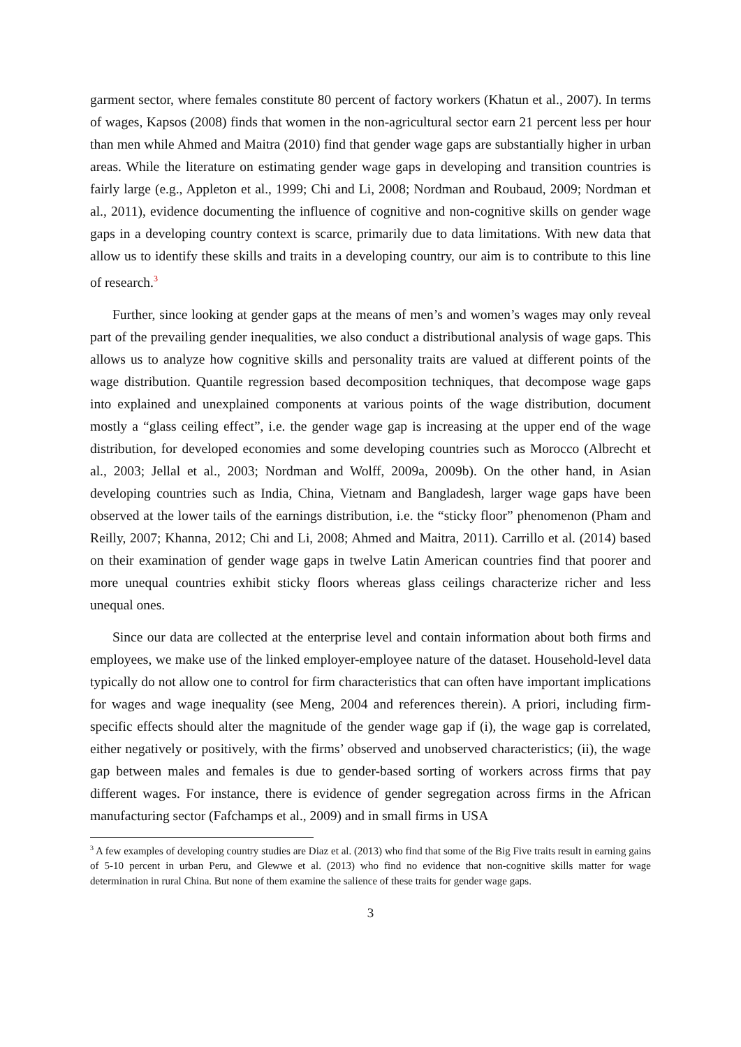garment sector, where females constitute 80 percent of factory workers (Khatun et al., 2007). In terms of wages, Kapsos (2008) finds that women in the non-agricultural sector earn 21 percent less per hour than men while Ahmed and Maitra (2010) find that gender wage gaps are substantially higher in urban areas. While the literature on estimating gender wage gaps in developing and transition countries is fairly large (e.g., Appleton et al., 1999; Chi and Li, 2008; Nordman and Roubaud, 2009; Nordman et al., 2011), evidence documenting the influence of cognitive and non-cognitive skills on gender wage gaps in a developing country context is scarce, primarily due to data limitations. With new data that allow us to identify these skills and traits in a developing country, our aim is to contribute to this line of research.<sup>3</sup>
Further, since looking at gender gaps at the means of men’s and women’s wages may only reveal part of the prevailing gender inequalities, we also conduct a distributional analysis of wage gaps. This allows us to analyze how cognitive skills and personality traits are valued at different points of the wage distribution. Quantile regression based decomposition techniques, that decompose wage gaps into explained and unexplained components at various points of the wage distribution, document mostly a “glass ceiling effect”, i.e. the gender wage gap is increasing at the upper end of the wage distribution, for developed economies and some developing countries such as Morocco (Albrecht et al., 2003; Jellal et al., 2003; Nordman and Wolff, 2009a, 2009b). On the other hand, in Asian developing countries such as India, China, Vietnam and Bangladesh, larger wage gaps have been observed at the lower tails of the earnings distribution, i.e. the “sticky floor” phenomenon (Pham and Reilly, 2007; Khanna, 2012; Chi and Li, 2008; Ahmed and Maitra, 2011). Carrillo et al. (2014) based on their examination of gender wage gaps in twelve Latin American countries find that poorer and more unequal countries exhibit sticky floors whereas glass ceilings characterize richer and less unequal ones.
Since our data are collected at the enterprise level and contain information about both firms and employees, we make use of the linked employer-employee nature of the dataset. Household-level data typically do not allow one to control for firm characteristics that can often have important implications for wages and wage inequality (see Meng, 2004 and references therein). A priori, including firm-specific effects should alter the magnitude of the gender wage gap if (i), the wage gap is correlated, either negatively or positively, with the firms’ observed and unobserved characteristics; (ii), the wage gap between males and females is due to gender-based sorting of workers across firms that pay different wages. For instance, there is evidence of gender segregation across firms in the African manufacturing sector (Fafchamps et al., 2009) and in small firms in USA
<sup>3</sup> A few examples of developing country studies are Diaz et al. (2013) who find that some of the Big Five traits result in earning gains of 5-10 percent in urban Peru, and Glewwe et al. (2013) who find no evidence that non-cognitive skills matter for wage determination in rural China. But none of them examine the salience of these traits for gender wage gaps.
3